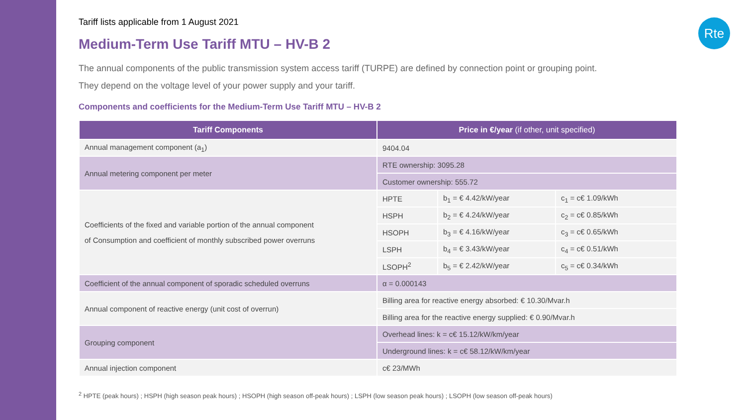Rte
Tariff lists applicable from 1 August 2021
Medium-Term Use Tariff MTU – HV-B 2
The annual components of the public transmission system access tariff (TURPE) are defined by connection point or grouping point.
They depend on the voltage level of your power supply and your tariff.
Components and coefficients for the Medium-Term Use Tariff MTU – HV-B 2
| Tariff Components | Price in €/year (if other, unit specified) | | |
| --- | --- | --- | --- |
| Annual management component (a<sub>1</sub>) | 9404.04 | | |
| Annual metering component per meter | RTE ownership: 3095.28 | | |
| | Customer ownership: 555.72 | | |
| Coefficients of the fixed and variable portion of the annual component of Consumption and coefficient of monthly subscribed power overruns | HPTE | b<sub>1</sub> = € 4.42/kW/year | c<sub>1</sub> = c€ 1.09/kWh |
| | HSPH | b<sub>2</sub> = € 4.24/kW/year | c<sub>2</sub> = c€ 0.85/kWh |
| | HSOPH | b<sub>3</sub> = € 4.16/kW/year | c<sub>3</sub> = c€ 0.65/kWh |
| | LSPH | b<sub>4</sub> = € 3.43/kW/year | c<sub>4</sub> = c€ 0.51/kWh |
| | LSOPH<sup>2</sup> | b<sub>5</sub> = € 2.42/kW/year | c<sub>5</sub> = c€ 0.34/kWh |
| Coefficient of the annual component of sporadic scheduled overruns | α = 0.000143 | | |
| Annual component of reactive energy (unit cost of overrun) | Billing area for reactive energy absorbed: € 10.30/Mvar.h | | |
| | Billing area for the reactive energy supplied: € 0.90/Mvar.h | | |
| Grouping component | Overhead lines: k = c€ 15.12/kW/km/year | | |
| | Underground lines: k = c€ 58.12/kW/km/year | | |
| Annual injection component | c€ 23/MWh | | |
<sup>2</sup> HPTE (peak hours) ; HSPH (high season peak hours) ; HSOPH (high season off-peak hours) ; LSPH (low season peak hours) ; LSOPH (low season off-peak hours)